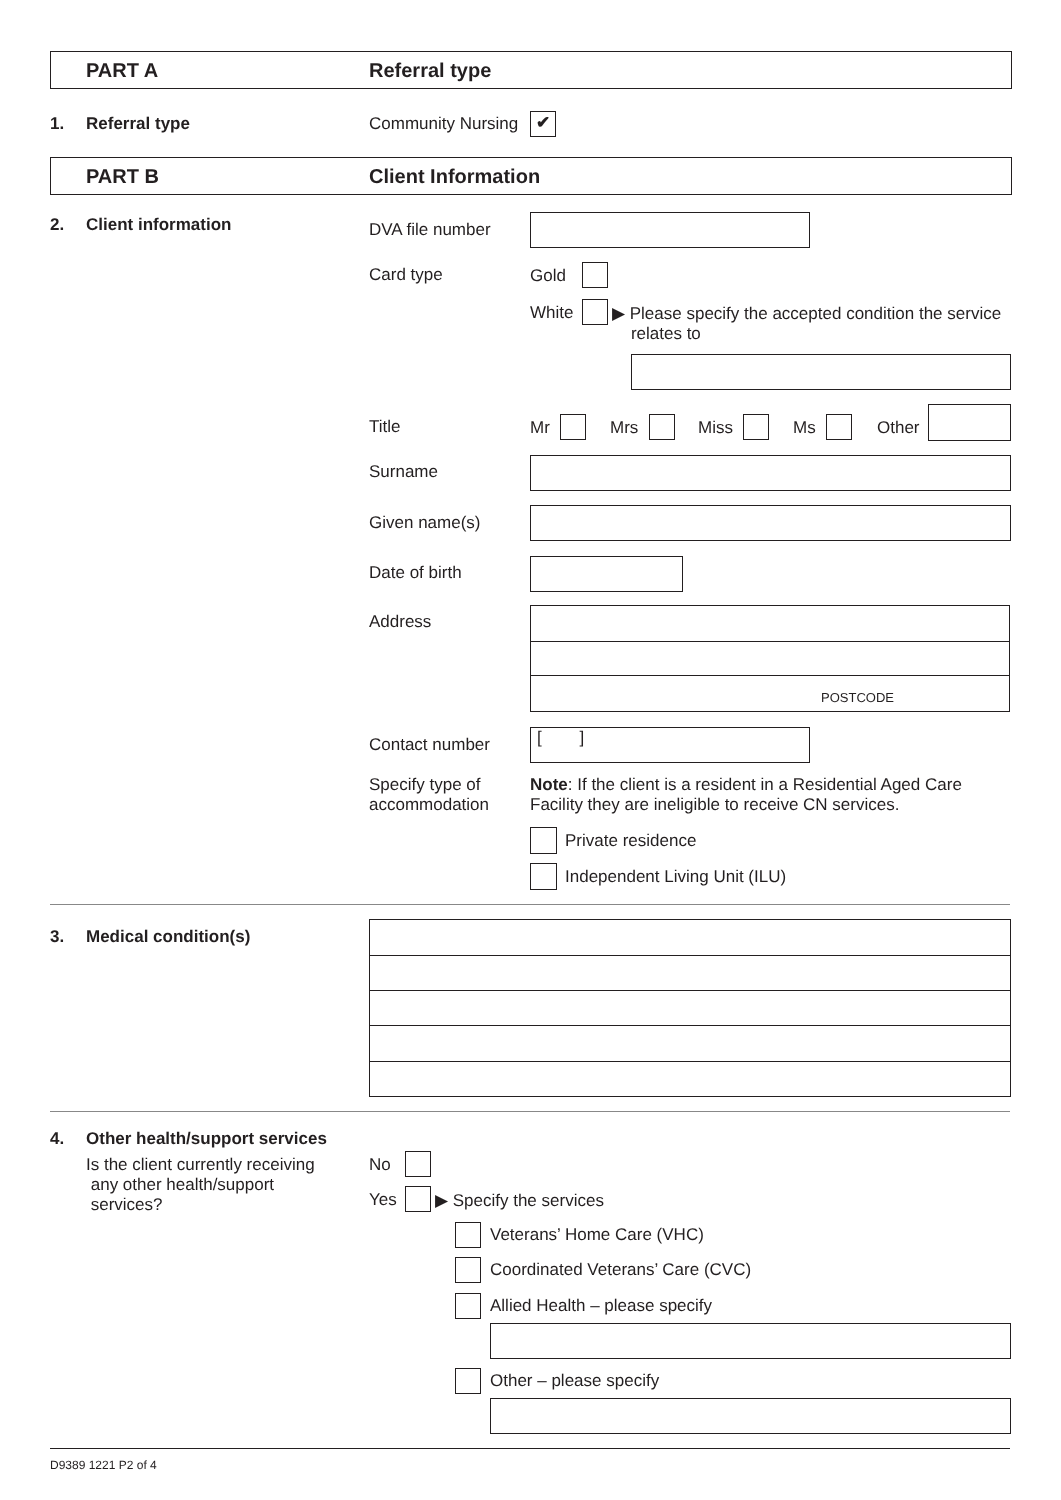PART A Referral type
1. Referral type Community Nursing ✔
PART B Client Information
2. Client information DVA file number
Card type Gold
White
▶ Please specify the accepted condition the service
relates to
Title Mr Mrs Miss Ms Other
Surname
Given name(s)
Date of birth
Address
POSTCODE
Contact number [ ]
Specify type of
accommodation
Note: If the client is a resident in a Residential Aged Care
Facility they are ineligible to receive CN services.
Private residence
Independent Living Unit (ILU)
3. Medical condition(s)
4. Other health/support services
Is the client currently receiving
any other health/support
services?
No
Yes ▶ Specify the services
Veterans’ Home Care (VHC)
Coordinated Veterans’ Care (CVC)
Allied Health – please specify
Other – please specify
D9389 1221 P2 of 4